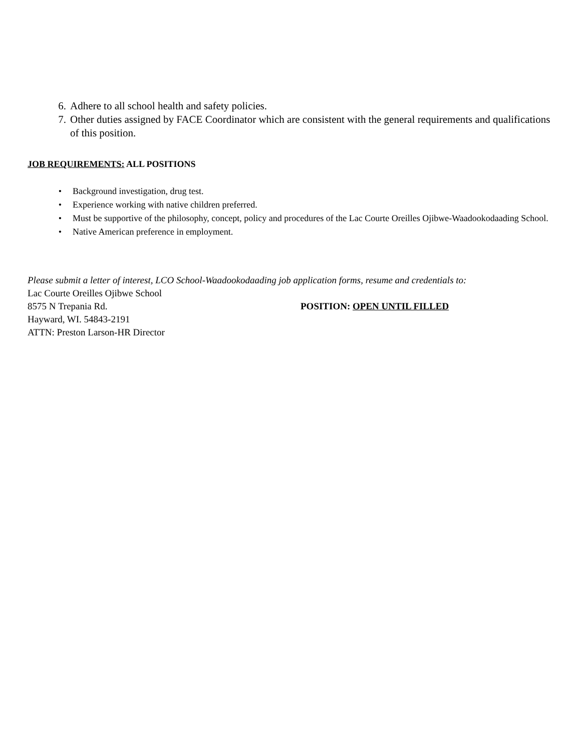6. Adhere to all school health and safety policies.
7. Other duties assigned by FACE Coordinator which are consistent with the general requirements and qualifications of this position.
JOB REQUIREMENTS: ALL POSITIONS
• Background investigation, drug test.
• Experience working with native children preferred.
• Must be supportive of the philosophy, concept, policy and procedures of the Lac Courte Oreilles Ojibwe-Waadookodaading School.
• Native American preference in employment.
Please submit a letter of interest, LCO School-Waadookodaading job application forms, resume and credentials to:
Lac Courte Oreilles Ojibwe School
8575 N Trepania Rd. POSITION: OPEN UNTIL FILLED
Hayward, WI. 54843-2191
ATTN: Preston Larson-HR Director